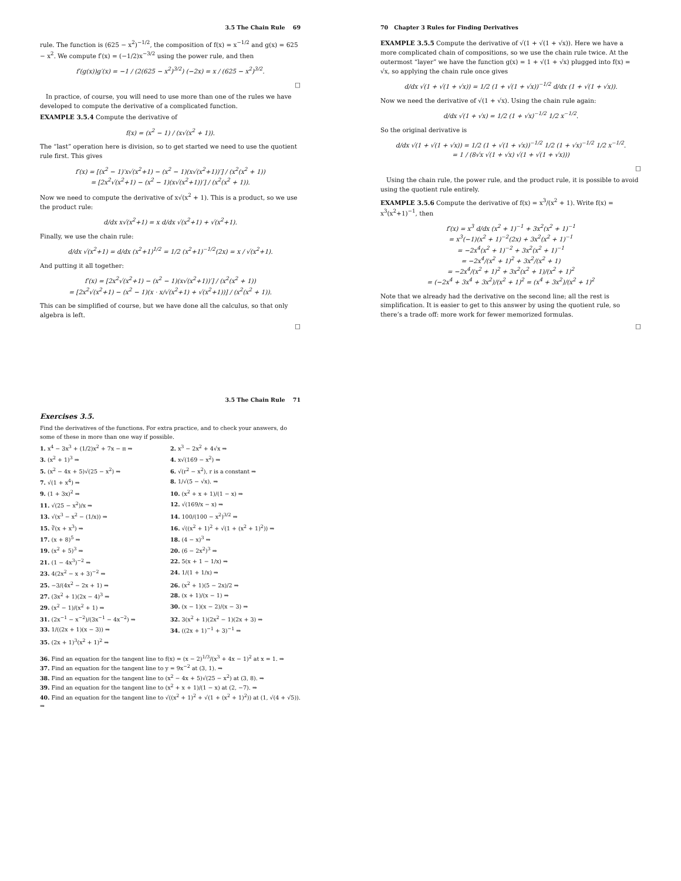3.5 The Chain Rule 69
rule. The function is (625 − x<sup>2</sup>)<sup>−1/2</sup>, the composition of f(x) = x<sup>−1/2</sup> and g(x) = 625 − x<sup>2</sup>. We compute f′(x) = (−1/2)x<sup>−3/2</sup> using the power rule, and then
f′(g(x))g′(x) = −1 / (2(625 − x<sup>2</sup>)<sup>3/2</sup>) (−2x) = x / (625 − x<sup>2</sup>)<sup>3/2</sup>.
□
In practice, of course, you will need to use more than one of the rules we have developed to compute the derivative of a complicated function.
EXAMPLE 3.5.4 Compute the derivative of
f(x) = (x<sup>2</sup> − 1) / (x√(x<sup>2</sup> + 1)).
The “last” operation here is division, so to get started we need to use the quotient rule first. This gives
f′(x) = [(x<sup>2</sup> − 1)′x√(x<sup>2</sup>+1) − (x<sup>2</sup> − 1)(x√(x<sup>2</sup>+1))′] / (x<sup>2</sup>(x<sup>2</sup> + 1))
= [2x<sup>2</sup>√(x<sup>2</sup>+1) − (x<sup>2</sup> − 1)(x√(x<sup>2</sup>+1))′] / (x<sup>2</sup>(x<sup>2</sup> + 1)).
Now we need to compute the derivative of x√(x<sup>2</sup> + 1). This is a product, so we use the product rule:
d/dx x√(x<sup>2</sup>+1) = x d/dx √(x<sup>2</sup>+1) + √(x<sup>2</sup>+1).
Finally, we use the chain rule:
d/dx √(x<sup>2</sup>+1) = d/dx (x<sup>2</sup>+1)<sup>1/2</sup> = 1/2 (x<sup>2</sup>+1)<sup>−1/2</sup>(2x) = x / √(x<sup>2</sup>+1).
And putting it all together:
f′(x) = [2x<sup>2</sup>√(x<sup>2</sup>+1) − (x<sup>2</sup> − 1)(x√(x<sup>2</sup>+1))′] / (x<sup>2</sup>(x<sup>2</sup> + 1))
= [2x<sup>2</sup>√(x<sup>2</sup>+1) − (x<sup>2</sup> − 1)(x · x/√(x<sup>2</sup>+1) + √(x<sup>2</sup>+1))] / (x<sup>2</sup>(x<sup>2</sup> + 1)).
This can be simplified of course, but we have done all the calculus, so that only algebra is left.
□
70 Chapter 3 Rules for Finding Derivatives
EXAMPLE 3.5.5 Compute the derivative of √(1 + √(1 + √x)). Here we have a more complicated chain of compositions, so we use the chain rule twice. At the outermost “layer” we have the function g(x) = 1 + √(1 + √x) plugged into f(x) = √x, so applying the chain rule once gives
d/dx √(1 + √(1 + √x)) = 1/2 (1 + √(1 + √x))<sup>−1/2</sup> d/dx (1 + √(1 + √x)).
Now we need the derivative of √(1 + √x). Using the chain rule again:
d/dx √(1 + √x) = 1/2 (1 + √x)<sup>−1/2</sup> 1/2 x<sup>−1/2</sup>.
So the original derivative is
d/dx √(1 + √(1 + √x)) = 1/2 (1 + √(1 + √x))<sup>−1/2</sup> 1/2 (1 + √x)<sup>−1/2</sup> 1/2 x<sup>−1/2</sup>.
= 1 / (8√x √(1 + √x) √(1 + √(1 + √x)))
□
Using the chain rule, the power rule, and the product rule, it is possible to avoid using the quotient rule entirely.
EXAMPLE 3.5.6 Compute the derivative of f(x) = x<sup>3</sup>/(x<sup>2</sup> + 1). Write f(x) = x<sup>3</sup>(x<sup>2</sup>+1)<sup>−1</sup>, then
f′(x) = x<sup>3</sup> d/dx (x<sup>2</sup> + 1)<sup>−1</sup> + 3x<sup>2</sup>(x<sup>2</sup> + 1)<sup>−1</sup>
= x<sup>3</sup>(−1)(x<sup>2</sup> + 1)<sup>−2</sup>(2x) + 3x<sup>2</sup>(x<sup>2</sup> + 1)<sup>−1</sup>
= −2x<sup>4</sup>(x<sup>2</sup> + 1)<sup>−2</sup> + 3x<sup>2</sup>(x<sup>2</sup> + 1)<sup>−1</sup>
= −2x<sup>4</sup>/(x<sup>2</sup> + 1)<sup>2</sup> + 3x<sup>2</sup>/(x<sup>2</sup> + 1)
= −2x<sup>4</sup>/(x<sup>2</sup> + 1)<sup>2</sup> + 3x<sup>2</sup>(x<sup>2</sup> + 1)/(x<sup>2</sup> + 1)<sup>2</sup>
= (−2x<sup>4</sup> + 3x<sup>4</sup> + 3x<sup>2</sup>)/(x<sup>2</sup> + 1)<sup>2</sup> = (x<sup>4</sup> + 3x<sup>2</sup>)/(x<sup>2</sup> + 1)<sup>2</sup>
Note that we already had the derivative on the second line; all the rest is simplification. It is easier to get to this answer by using the quotient rule, so there’s a trade off: more work for fewer memorized formulas.
□
3.5 The Chain Rule 71
Exercises 3.5.
Find the derivatives of the functions. For extra practice, and to check your answers, do some of these in more than one way if possible.
1. x<sup>4</sup> − 3x<sup>3</sup> + (1/2)x<sup>2</sup> + 7x − π ⇒
2. x<sup>3</sup> − 2x<sup>2</sup> + 4√x ⇒
3. (x<sup>2</sup> + 1)<sup>3</sup> ⇒
4. x√(169 − x<sup>2</sup>) ⇒
5. (x<sup>2</sup> − 4x + 5)√(25 − x<sup>2</sup>) ⇒
6. √(r<sup>2</sup> − x<sup>2</sup>), r is a constant ⇒
7. √(1 + x<sup>4</sup>) ⇒
8. 1/√(5 − √x). ⇒
9. (1 + 3x)<sup>2</sup> ⇒
10. (x<sup>2</sup> + x + 1)/(1 − x) ⇒
11. √(25 − x<sup>2</sup>)/x ⇒
12. √(169/x − x) ⇒
13. √(x<sup>3</sup> − x<sup>2</sup> − (1/x)) ⇒
14. 100/(100 − x<sup>2</sup>)<sup>3/2</sup> ⇒
15. ∛(x + x<sup>3</sup>) ⇒
16. √((x<sup>2</sup> + 1)<sup>2</sup> + √(1 + (x<sup>2</sup> + 1)<sup>2</sup>)) ⇒
17. (x + 8)<sup>5</sup> ⇒
18. (4 − x)<sup>3</sup> ⇒
19. (x<sup>2</sup> + 5)<sup>3</sup> ⇒
20. (6 − 2x<sup>2</sup>)<sup>3</sup> ⇒
21. (1 − 4x<sup>3</sup>)<sup>−2</sup> ⇒
22. 5(x + 1 − 1/x) ⇒
23. 4(2x<sup>2</sup> − x + 3)<sup>−2</sup> ⇒
24. 1/(1 + 1/x) ⇒
25. −3/(4x<sup>2</sup> − 2x + 1) ⇒
26. (x<sup>2</sup> + 1)(5 − 2x)/2 ⇒
27. (3x<sup>2</sup> + 1)(2x − 4)<sup>3</sup> ⇒
28. (x + 1)/(x − 1) ⇒
29. (x<sup>2</sup> − 1)/(x<sup>2</sup> + 1) ⇒
30. (x − 1)(x − 2)/(x − 3) ⇒
31. (2x<sup>−1</sup> − x<sup>−2</sup>)/(3x<sup>−1</sup> − 4x<sup>−2</sup>) ⇒
32. 3(x<sup>2</sup> + 1)(2x<sup>2</sup> − 1)(2x + 3) ⇒
33. 1/((2x + 1)(x − 3)) ⇒
34. ((2x + 1)<sup>−1</sup> + 3)<sup>−1</sup> ⇒
35. (2x + 1)<sup>3</sup>(x<sup>2</sup> + 1)<sup>2</sup> ⇒
36. Find an equation for the tangent line to f(x) = (x − 2)<sup>1/3</sup>/(x<sup>3</sup> + 4x − 1)<sup>2</sup> at x = 1. ⇒
37. Find an equation for the tangent line to y = 9x<sup>−2</sup> at (3, 1). ⇒
38. Find an equation for the tangent line to (x<sup>2</sup> − 4x + 5)√(25 − x<sup>2</sup>) at (3, 8). ⇒
39. Find an equation for the tangent line to (x<sup>2</sup> + x + 1)/(1 − x) at (2, −7). ⇒
40. Find an equation for the tangent line to √((x<sup>2</sup> + 1)<sup>2</sup> + √(1 + (x<sup>2</sup> + 1)<sup>2</sup>)) at (1, √(4 + √5)). ⇒